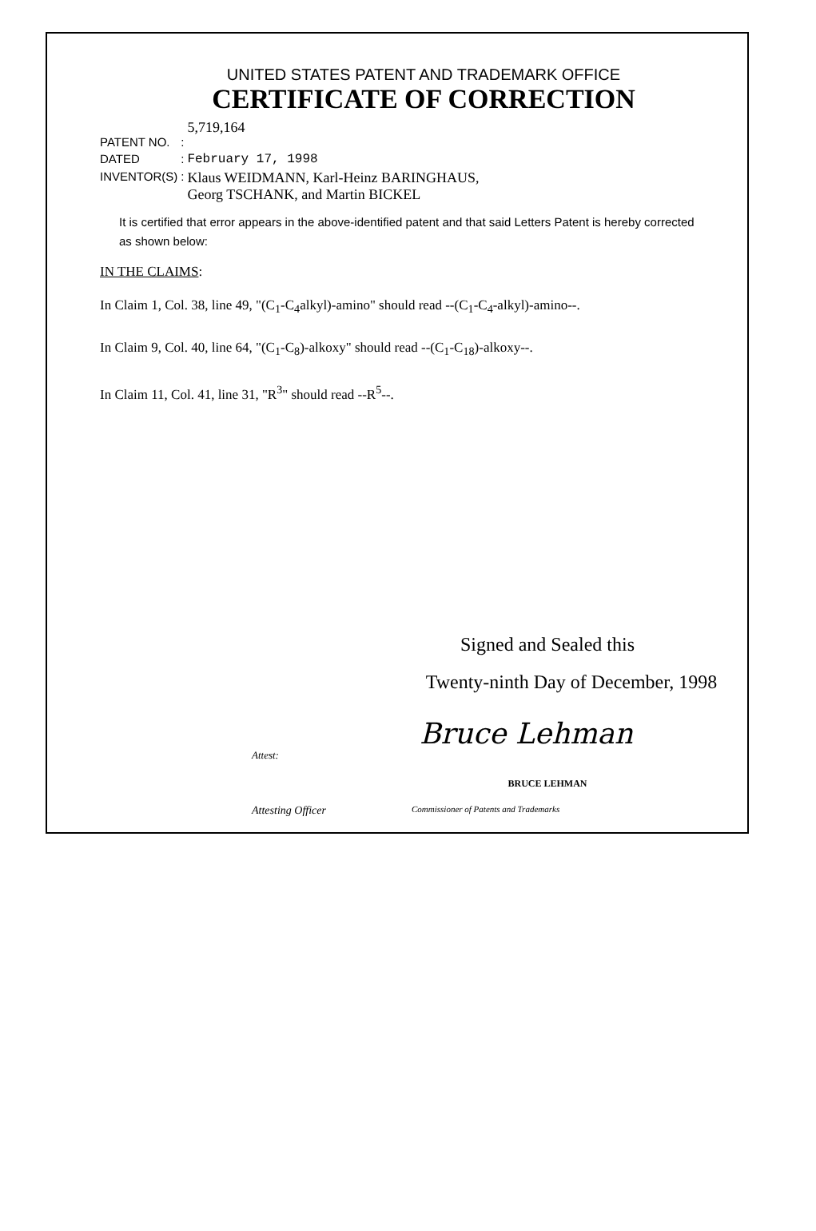UNITED STATES PATENT AND TRADEMARK OFFICE
CERTIFICATE OF CORRECTION
| PATENT NO. | : | 5,719,164 |
| DATED | : | February 17, 1998 |
| INVENTOR(S) | : | Klaus WEIDMANN, Karl-Heinz BARINGHAUS, Georg TSCHANK, and Martin BICKEL |
It is certified that error appears in the above-identified patent and that said Letters Patent is hereby corrected as shown below:
IN THE CLAIMS:
In Claim 1, Col. 38, line 49, "(C<sub>1</sub>-C<sub>4</sub>alkyl)-amino" should read --(C<sub>1</sub>-C<sub>4</sub>-alkyl)-amino--.
In Claim 9, Col. 40, line 64, "(C<sub>1</sub>-C<sub>8</sub>)-alkoxy" should read --(C<sub>1</sub>-C<sub>18</sub>)-alkoxy--.
In Claim 11, Col. 41, line 31, "R<sup>3</sup>" should read --R<sup>5</sup>--.
Signed and Sealed this
Twenty-ninth Day of December, 1998
Attest:
Bruce Lehman
BRUCE LEHMAN
Attesting Officer
Commissioner of Patents and Trademarks